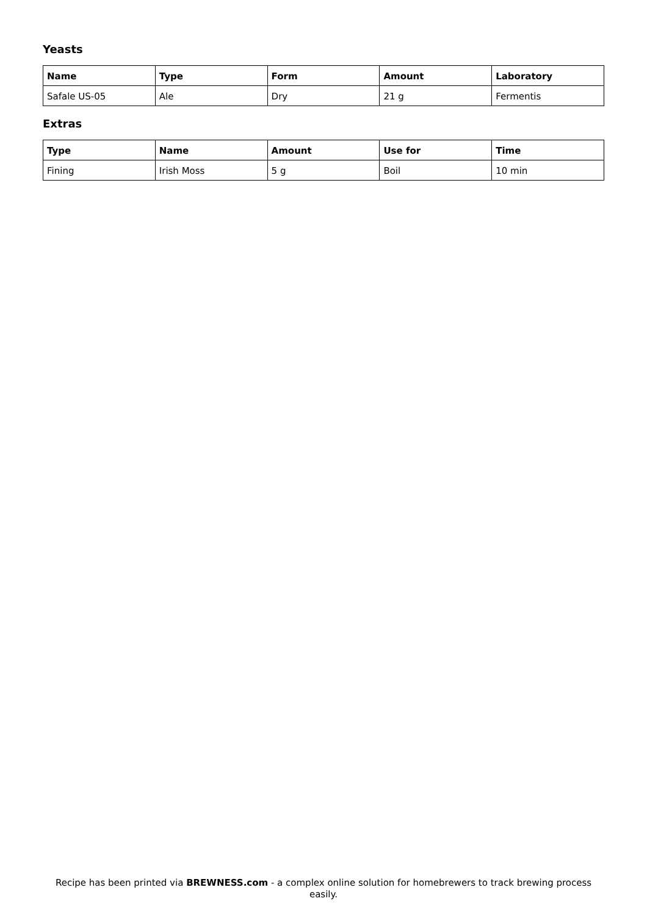Yeasts
| Name | Type | Form | Amount | Laboratory |
| --- | --- | --- | --- | --- |
| Safale US-05 | Ale | Dry | 21 g | Fermentis |
Extras
| Type | Name | Amount | Use for | Time |
| --- | --- | --- | --- | --- |
| Fining | Irish Moss | 5 g | Boil | 10 min |
Recipe has been printed via BREWNESS.com - a complex online solution for homebrewers to track brewing process easily.